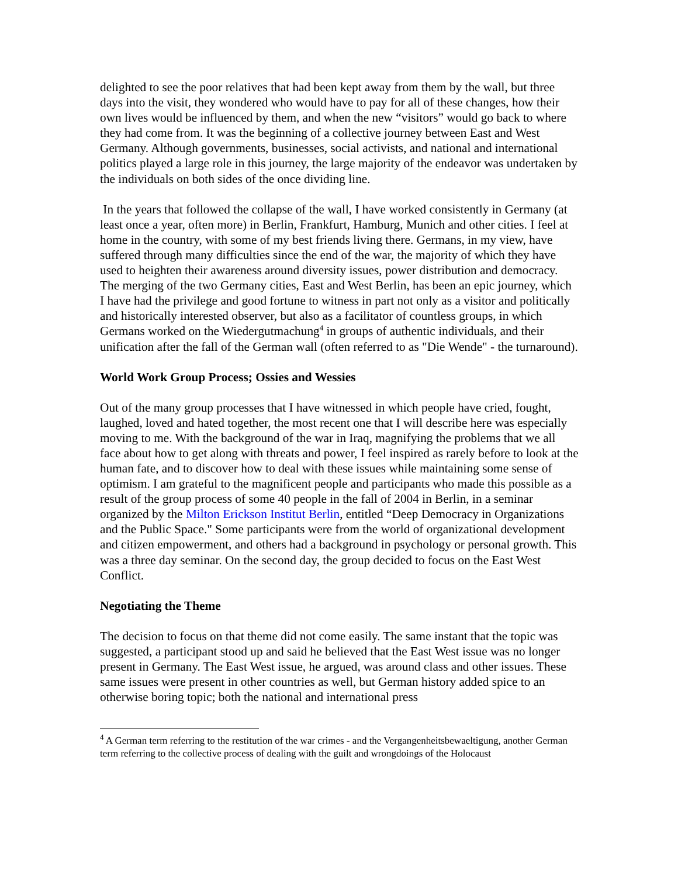delighted to see the poor relatives that had been kept away from them by the wall, but three days into the visit, they wondered who would have to pay for all of these changes, how their own lives would be influenced by them, and when the new “visitors” would go back to where they had come from. It was the beginning of a collective journey between East and West Germany. Although governments, businesses, social activists, and national and international politics played a large role in this journey, the large majority of the endeavor was undertaken by the individuals on both sides of the once dividing line.
In the years that followed the collapse of the wall, I have worked consistently in Germany (at least once a year, often more) in Berlin, Frankfurt, Hamburg, Munich and other cities. I feel at home in the country, with some of my best friends living there. Germans, in my view, have suffered through many difficulties since the end of the war, the majority of which they have used to heighten their awareness around diversity issues, power distribution and democracy. The merging of the two Germany cities, East and West Berlin, has been an epic journey, which I have had the privilege and good fortune to witness in part not only as a visitor and politically and historically interested observer, but also as a facilitator of countless groups, in which Germans worked on the Wiedergutmachung<sup>4</sup> in groups of authentic individuals, and their unification after the fall of the German wall (often referred to as "Die Wende" - the turnaround).
World Work Group Process; Ossies and Wessies
Out of the many group processes that I have witnessed in which people have cried, fought, laughed, loved and hated together, the most recent one that I will describe here was especially moving to me. With the background of the war in Iraq, magnifying the problems that we all face about how to get along with threats and power, I feel inspired as rarely before to look at the human fate, and to discover how to deal with these issues while maintaining some sense of optimism. I am grateful to the magnificent people and participants who made this possible as a result of the group process of some 40 people in the fall of 2004 in Berlin, in a seminar organized by the Milton Erickson Institut Berlin, entitled “Deep Democracy in Organizations and the Public Space." Some participants were from the world of organizational development and citizen empowerment, and others had a background in psychology or personal growth. This was a three day seminar. On the second day, the group decided to focus on the East West Conflict.
Negotiating the Theme
The decision to focus on that theme did not come easily. The same instant that the topic was suggested, a participant stood up and said he believed that the East West issue was no longer present in Germany. The East West issue, he argued, was around class and other issues. These same issues were present in other countries as well, but German history added spice to an otherwise boring topic; both the national and international press
<sup>4</sup> A German term referring to the restitution of the war crimes - and the Vergangenheitsbewaeltigung, another German term referring to the collective process of dealing with the guilt and wrongdoings of the Holocaust